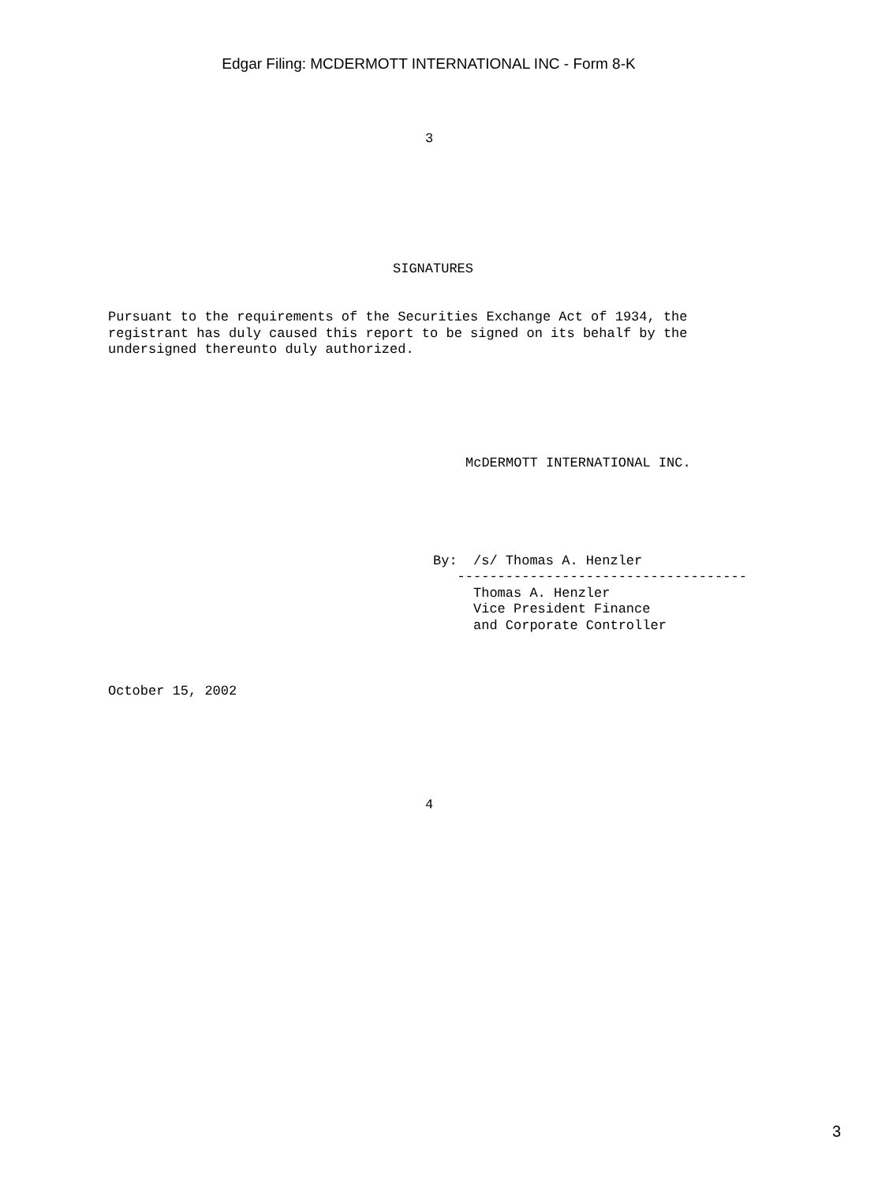Edgar Filing: MCDERMOTT INTERNATIONAL INC - Form 8-K
3
SIGNATURES
Pursuant to the requirements of the Securities Exchange Act of 1934, the
registrant has duly caused this report to be signed on its behalf by the
undersigned thereunto duly authorized.
McDERMOTT INTERNATIONAL INC.
By:  /s/ Thomas A. Henzler
   ------------------------------------
     Thomas A. Henzler
     Vice President Finance
     and Corporate Controller
October 15, 2002
4
3